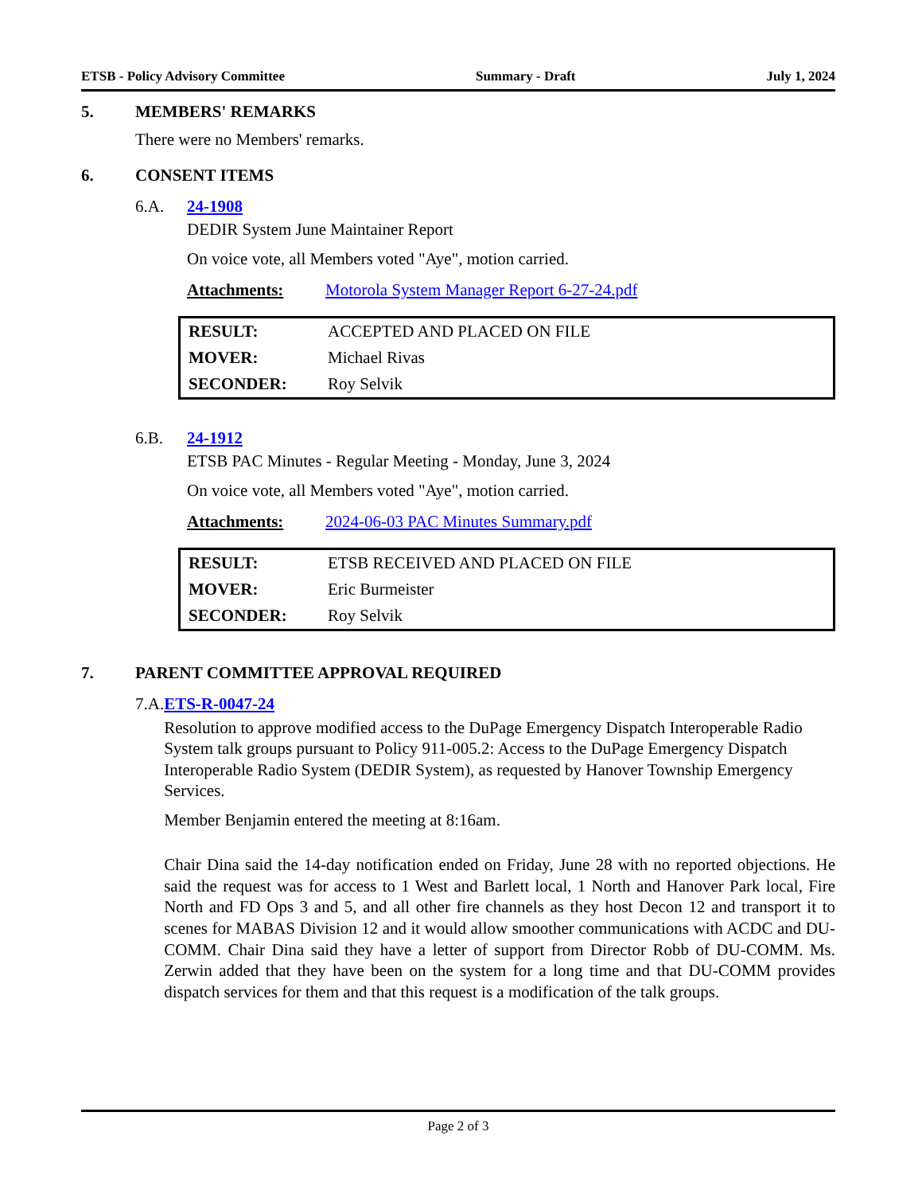ETSB - Policy Advisory Committee Summary - Draft July 1, 2024
5. MEMBERS' REMARKS
There were no Members' remarks.
6. CONSENT ITEMS
6.A. 24-1908
DEDIR System June Maintainer Report
On voice vote, all Members voted "Aye", motion carried.
Attachments: Motorola System Manager Report 6-27-24.pdf
| RESULT: | ACCEPTED AND PLACED ON FILE |
| MOVER: | Michael Rivas |
| SECONDER: | Roy Selvik |
6.B. 24-1912
ETSB PAC Minutes - Regular Meeting - Monday, June 3, 2024
On voice vote, all Members voted "Aye", motion carried.
Attachments: 2024-06-03 PAC Minutes Summary.pdf
| RESULT: | ETSB RECEIVED AND PLACED ON FILE |
| MOVER: | Eric Burmeister |
| SECONDER: | Roy Selvik |
7. PARENT COMMITTEE APPROVAL REQUIRED
7.A. ETS-R-0047-24
Resolution to approve modified access to the DuPage Emergency Dispatch Interoperable Radio System talk groups pursuant to Policy 911-005.2: Access to the DuPage Emergency Dispatch Interoperable Radio System (DEDIR System), as requested by Hanover Township Emergency Services.
Member Benjamin entered the meeting at 8:16am.
Chair Dina said the 14-day notification ended on Friday, June 28 with no reported objections. He said the request was for access to 1 West and Barlett local, 1 North and Hanover Park local, Fire North and FD Ops 3 and 5, and all other fire channels as they host Decon 12 and transport it to scenes for MABAS Division 12 and it would allow smoother communications with ACDC and DU-COMM. Chair Dina said they have a letter of support from Director Robb of DU-COMM. Ms. Zerwin added that they have been on the system for a long time and that DU-COMM provides dispatch services for them and that this request is a modification of the talk groups.
Page 2 of 3